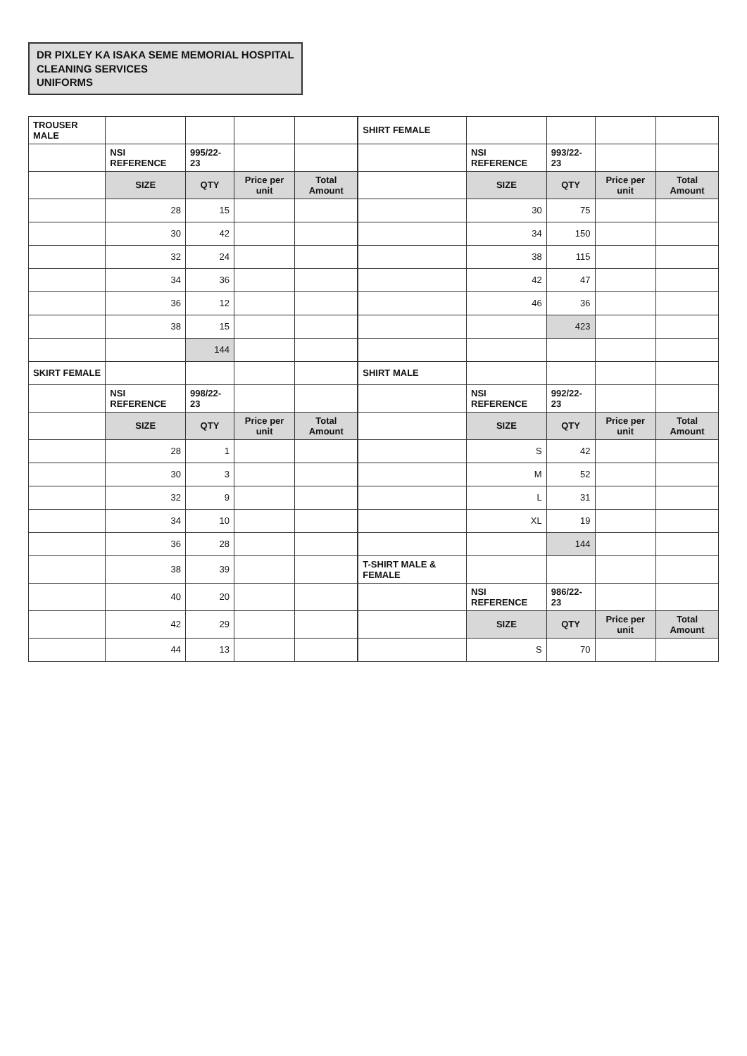DR PIXLEY KA ISAKA SEME MEMORIAL HOSPITAL
CLEANING SERVICES
UNIFORMS
| TROUSER MALE | | | | | SHIRT FEMALE | | | | |
| | NSI REFERENCE | 995/22-23 | | | | NSI REFERENCE | 993/22-23 | | |
| | SIZE | QTY | Price per unit | Total Amount | | SIZE | QTY | Price per unit | Total Amount |
| | 28 | 15 | | | | 30 | 75 | | |
| | 30 | 42 | | | | 34 | 150 | | |
| | 32 | 24 | | | | 38 | 115 | | |
| | 34 | 36 | | | | 42 | 47 | | |
| | 36 | 12 | | | | 46 | 36 | | |
| | 38 | 15 | | | | | 423 | | |
| | | 144 | | | | | | | |
| SKIRT FEMALE | | | | | SHIRT MALE | | | | |
| | NSI REFERENCE | 998/22-23 | | | | NSI REFERENCE | 992/22-23 | | |
| | SIZE | QTY | Price per unit | Total Amount | | SIZE | QTY | Price per unit | Total Amount |
| | 28 | 1 | | | | S | 42 | | |
| | 30 | 3 | | | | M | 52 | | |
| | 32 | 9 | | | | L | 31 | | |
| | 34 | 10 | | | | XL | 19 | | |
| | 36 | 28 | | | | | 144 | | |
| | 38 | 39 | | | T-SHIRT MALE & FEMALE | | | | |
| | 40 | 20 | | | | NSI REFERENCE | 986/22-23 | | |
| | 42 | 29 | | | | SIZE | QTY | Price per unit | Total Amount |
| | 44 | 13 | | | | S | 70 | | |